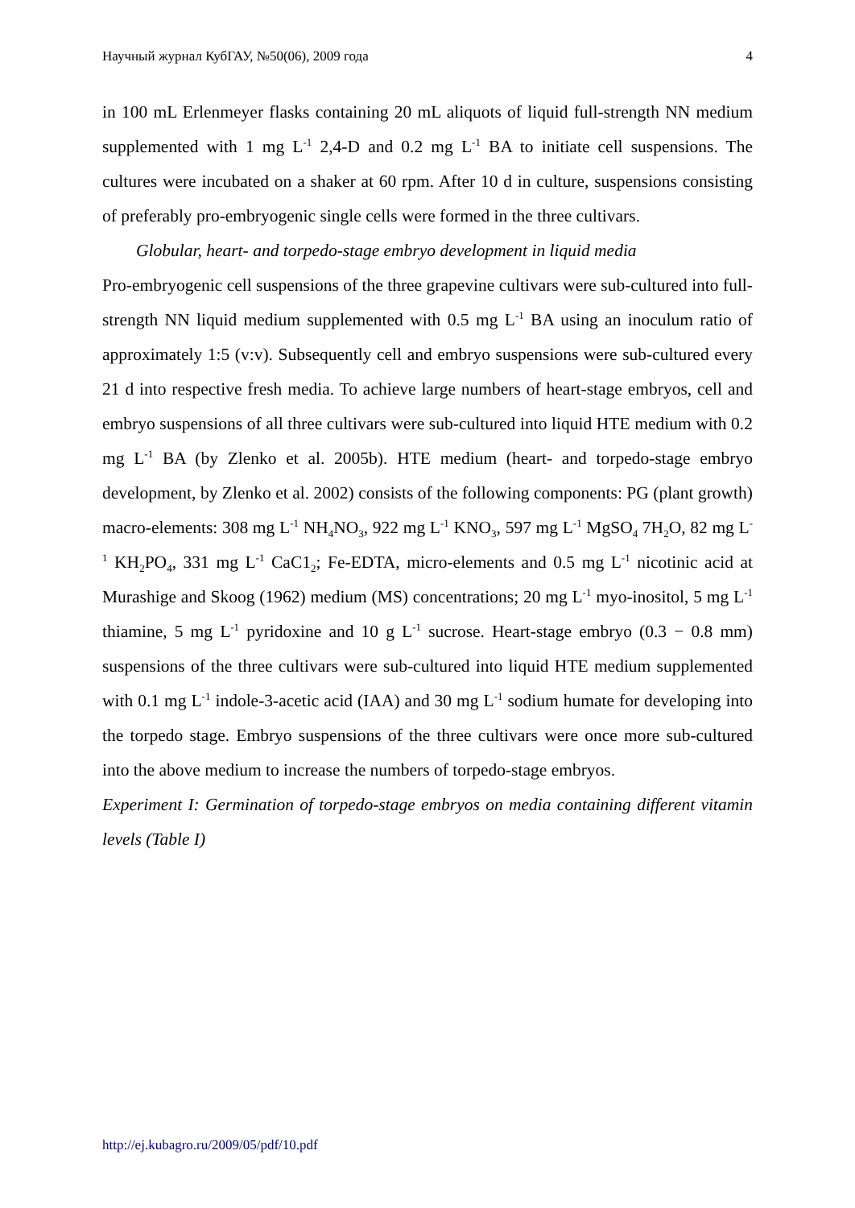Научный журнал КубГАУ, №50(06), 2009 года 4
in 100 mL Erlenmeyer flasks containing 20 mL aliquots of liquid full-strength NN medium supplemented with 1 mg L<sup>-1</sup> 2,4-D and 0.2 mg L<sup>-1</sup> BA to initiate cell suspensions. The cultures were incubated on a shaker at 60 rpm. After 10 d in culture, suspensions consisting of preferably pro-embryogenic single cells were formed in the three cultivars.
Globular, heart- and torpedo-stage embryo development in liquid media
Pro-embryogenic cell suspensions of the three grapevine cultivars were sub-cultured into full-strength NN liquid medium supplemented with 0.5 mg L<sup>-1</sup> BA using an inoculum ratio of approximately 1:5 (v:v). Subsequently cell and embryo suspensions were sub-cultured every 21 d into respective fresh media. To achieve large numbers of heart-stage embryos, cell and embryo suspensions of all three cultivars were sub-cultured into liquid HTE medium with 0.2 mg L<sup>-1</sup> BA (by Zlenko et al. 2005b). HTE medium (heart- and torpedo-stage embryo development, by Zlenko et al. 2002) consists of the following components: PG (plant growth) macro-elements: 308 mg L<sup>-1</sup> NH<sub>4</sub>NO<sub>3</sub>, 922 mg L<sup>-1</sup> KNO<sub>3</sub>, 597 mg L<sup>-1</sup> MgSO<sub>4</sub> 7H<sub>2</sub>O, 82 mg L<sup>-1</sup> KH<sub>2</sub>PO<sub>4</sub>, 331 mg L<sup>-1</sup> CaC1<sub>2</sub>; Fe-EDTA, micro-elements and 0.5 mg L<sup>-1</sup> nicotinic acid at Murashige and Skoog (1962) medium (MS) concentrations; 20 mg L<sup>-1</sup> myo-inositol, 5 mg L<sup>-1</sup> thiamine, 5 mg L<sup>-1</sup> pyridoxine and 10 g L<sup>-1</sup> sucrose. Heart-stage embryo (0.3 − 0.8 mm) suspensions of the three cultivars were sub-cultured into liquid HTE medium supplemented with 0.1 mg L<sup>-1</sup> indole-3-acetic acid (IAA) and 30 mg L<sup>-1</sup> sodium humate for developing into the torpedo stage. Embryo suspensions of the three cultivars were once more sub-cultured into the above medium to increase the numbers of torpedo-stage embryos.
Experiment I: Germination of torpedo-stage embryos on media containing different vitamin levels (Table I)
http://ej.kubagro.ru/2009/05/pdf/10.pdf